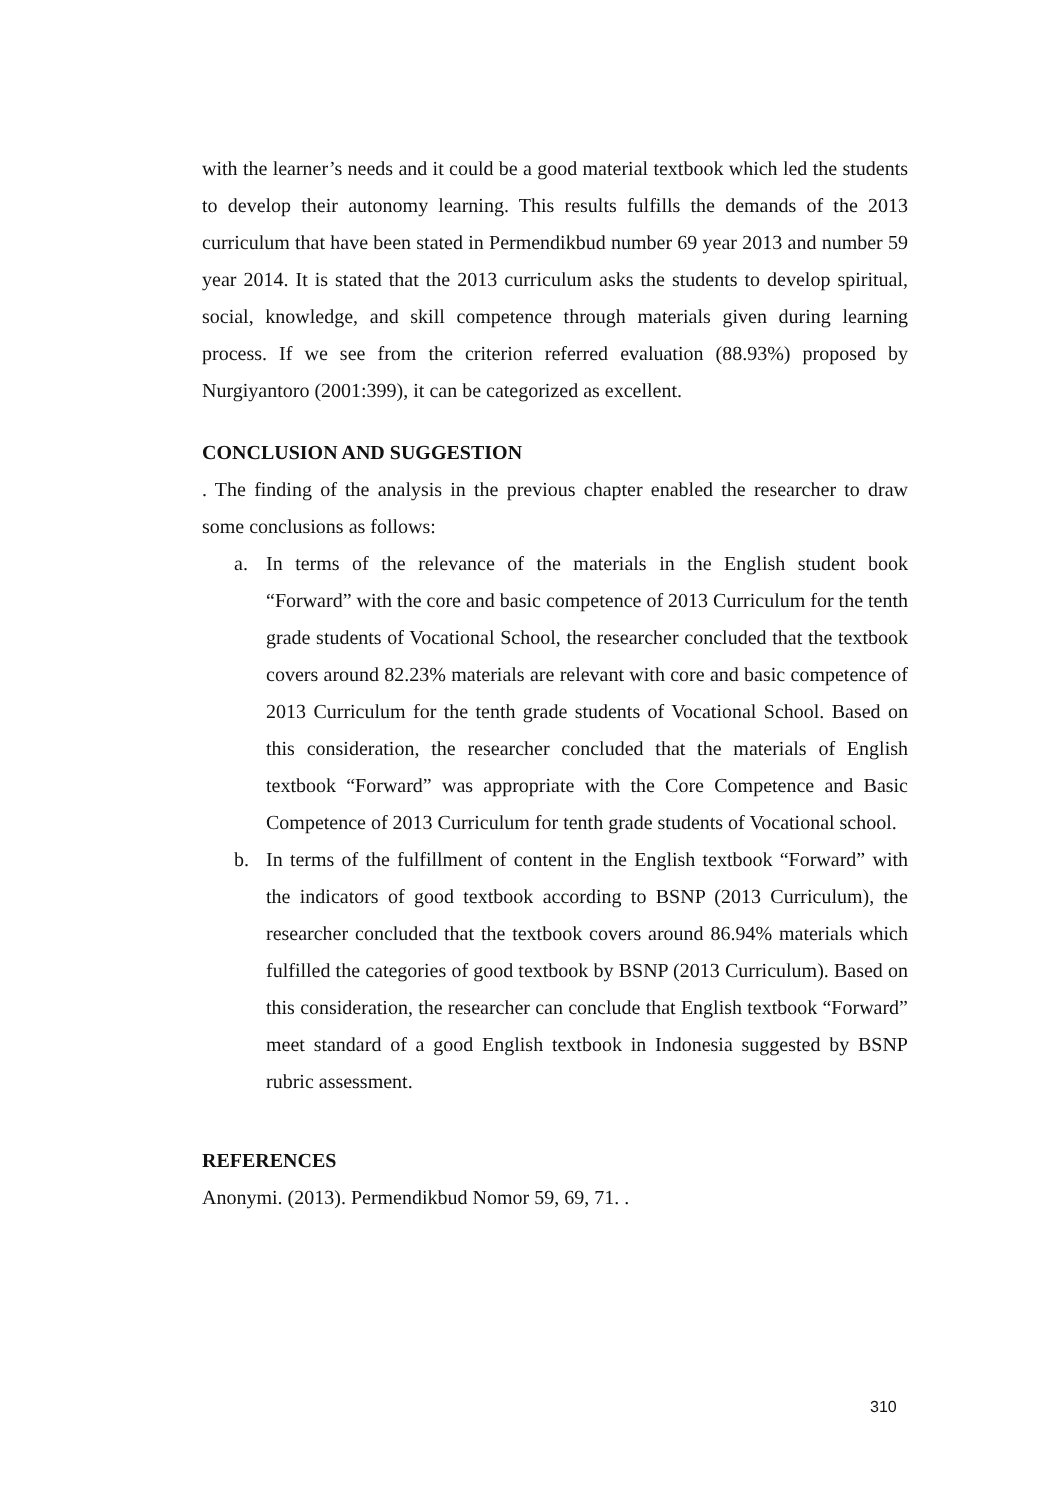with the learner’s needs and it could be a good material textbook which led the students to develop their autonomy learning. This results fulfills the demands of the 2013 curriculum that have been stated in Permendikbud number 69 year 2013 and number 59 year 2014. It is stated that the 2013 curriculum asks the students to develop spiritual, social, knowledge, and skill competence through materials given during learning process. If we see from the criterion referred evaluation (88.93%) proposed by Nurgiyantoro (2001:399), it can be categorized as excellent.
CONCLUSION AND SUGGESTION
. The finding of the analysis in the previous chapter enabled the researcher to draw some conclusions as follows:
a. In terms of the relevance of the materials in the English student book “Forward” with the core and basic competence of 2013 Curriculum for the tenth grade students of Vocational School, the researcher concluded that the textbook covers around 82.23% materials are relevant with core and basic competence of 2013 Curriculum for the tenth grade students of Vocational School. Based on this consideration, the researcher concluded that the materials of English textbook “Forward” was appropriate with the Core Competence and Basic Competence of 2013 Curriculum for tenth grade students of Vocational school.
b. In terms of the fulfillment of content in the English textbook “Forward” with the indicators of good textbook according to BSNP (2013 Curriculum), the researcher concluded that the textbook covers around 86.94% materials which fulfilled the categories of good textbook by BSNP (2013 Curriculum). Based on this consideration, the researcher can conclude that English textbook “Forward” meet standard of a good English textbook in Indonesia suggested by BSNP rubric assessment.
REFERENCES
Anonymi. (2013). Permendikbud Nomor 59, 69, 71. .
310